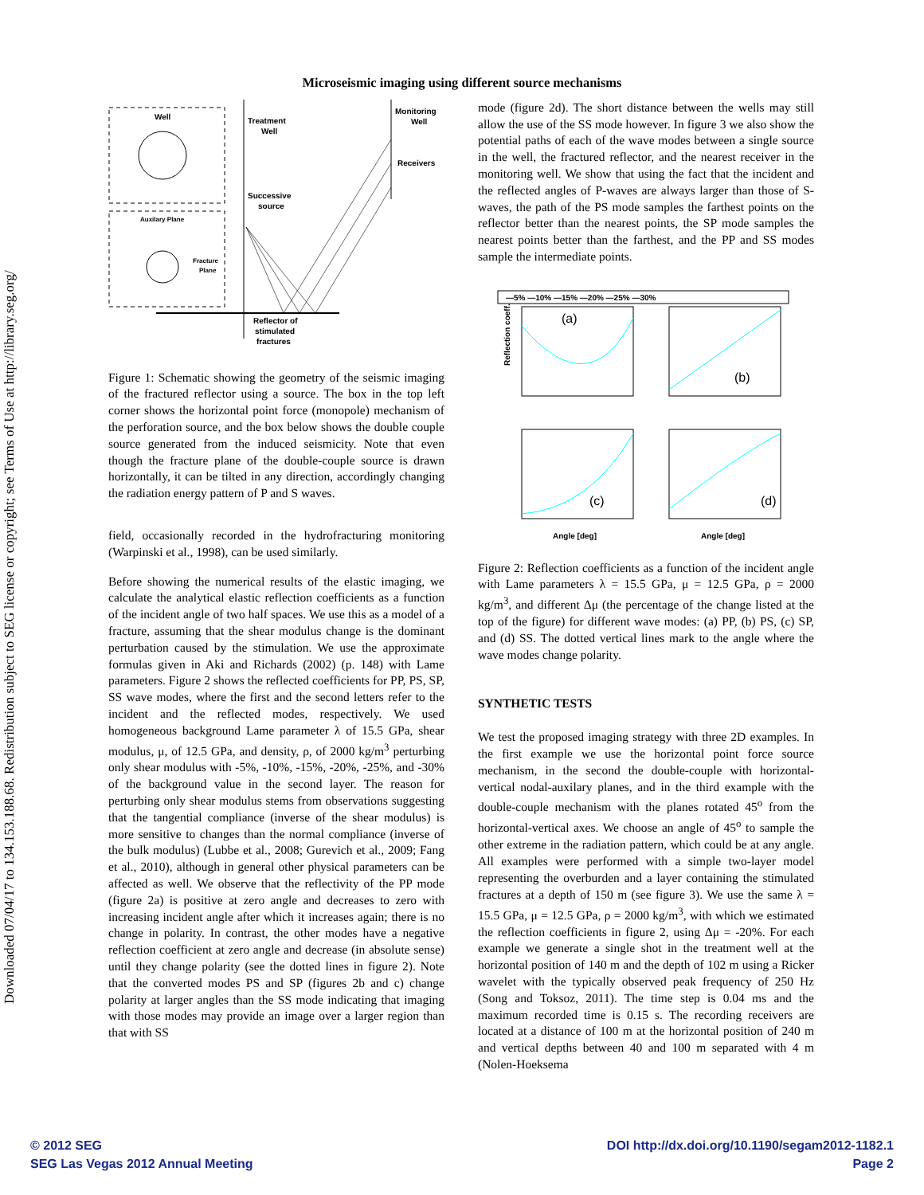Downloaded 07/04/17 to 134.153.188.68. Redistribution subject to SEG license or copyright; see Terms of Use at http://library.seg.org/
Microseismic imaging using different source mechanisms
Well
Treatment
Well
Monitoring
Well
Receivers
Successive
source
Auxilary Plane
Fracture
Plane
Reflector of
stimulated
fractures
Figure 1: Schematic showing the geometry of the seismic imaging of the fractured reflector using a source. The box in the top left corner shows the horizontal point force (monopole) mechanism of the perforation source, and the box below shows the double couple source generated from the induced seismicity. Note that even though the fracture plane of the double-couple source is drawn horizontally, it can be tilted in any direction, accordingly changing the radiation energy pattern of P and S waves.
field, occasionally recorded in the hydrofracturing monitoring (Warpinski et al., 1998), can be used similarly.
Before showing the numerical results of the elastic imaging, we calculate the analytical elastic reflection coefficients as a function of the incident angle of two half spaces. We use this as a model of a fracture, assuming that the shear modulus change is the dominant perturbation caused by the stimulation. We use the approximate formulas given in Aki and Richards (2002) (p. 148) with Lame parameters. Figure 2 shows the reflected coefficients for PP, PS, SP, SS wave modes, where the first and the second letters refer to the incident and the reflected modes, respectively. We used homogeneous background Lame parameter λ of 15.5 GPa, shear modulus, μ, of 12.5 GPa, and density, ρ, of 2000 kg/m<sup>3</sup> perturbing only shear modulus with -5%, -10%, -15%, -20%, -25%, and -30% of the background value in the second layer. The reason for perturbing only shear modulus stems from observations suggesting that the tangential compliance (inverse of the shear modulus) is more sensitive to changes than the normal compliance (inverse of the bulk modulus) (Lubbe et al., 2008; Gurevich et al., 2009; Fang et al., 2010), although in general other physical parameters can be affected as well. We observe that the reflectivity of the PP mode (figure 2a) is positive at zero angle and decreases to zero with increasing incident angle after which it increases again; there is no change in polarity. In contrast, the other modes have a negative reflection coefficient at zero angle and decrease (in absolute sense) until they change polarity (see the dotted lines in figure 2). Note that the converted modes PS and SP (figures 2b and c) change polarity at larger angles than the SS mode indicating that imaging with those modes may provide an image over a larger region than that with SS
mode (figure 2d). The short distance between the wells may still allow the use of the SS mode however. In figure 3 we also show the potential paths of each of the wave modes between a single source in the well, the fractured reflector, and the nearest receiver in the monitoring well. We show that using the fact that the incident and the reflected angles of P-waves are always larger than those of S-waves, the path of the PS mode samples the farthest points on the reflector better than the nearest points, the SP mode samples the nearest points better than the farthest, and the PP and SS modes sample the intermediate points.
—5% —10% —15% —20% —25% —30%
(a)
(b)
(c)
(d)
Reflection coeff.
Angle [deg]
Angle [deg]
Figure 2: Reflection coefficients as a function of the incident angle with Lame parameters λ = 15.5 GPa, μ = 12.5 GPa, ρ = 2000 kg/m<sup>3</sup>, and different Δμ (the percentage of the change listed at the top of the figure) for different wave modes: (a) PP, (b) PS, (c) SP, and (d) SS. The dotted vertical lines mark to the angle where the wave modes change polarity.
SYNTHETIC TESTS
We test the proposed imaging strategy with three 2D examples. In the first example we use the horizontal point force source mechanism, in the second the double-couple with horizontal-vertical nodal-auxilary planes, and in the third example with the double-couple mechanism with the planes rotated 45<sup>o</sup> from the horizontal-vertical axes. We choose an angle of 45<sup>o</sup> to sample the other extreme in the radiation pattern, which could be at any angle. All examples were performed with a simple two-layer model representing the overburden and a layer containing the stimulated fractures at a depth of 150 m (see figure 3). We use the same λ = 15.5 GPa, μ = 12.5 GPa, ρ = 2000 kg/m<sup>3</sup>, with which we estimated the reflection coefficients in figure 2, using Δμ = -20%. For each example we generate a single shot in the treatment well at the horizontal position of 140 m and the depth of 102 m using a Ricker wavelet with the typically observed peak frequency of 250 Hz (Song and Toksoz, 2011). The time step is 0.04 ms and the maximum recorded time is 0.15 s. The recording receivers are located at a distance of 100 m at the horizontal position of 240 m and vertical depths between 40 and 100 m separated with 4 m (Nolen-Hoeksema
© 2012 SEG
SEG Las Vegas 2012 Annual Meeting
DOI http://dx.doi.org/10.1190/segam2012-1182.1
Page 2